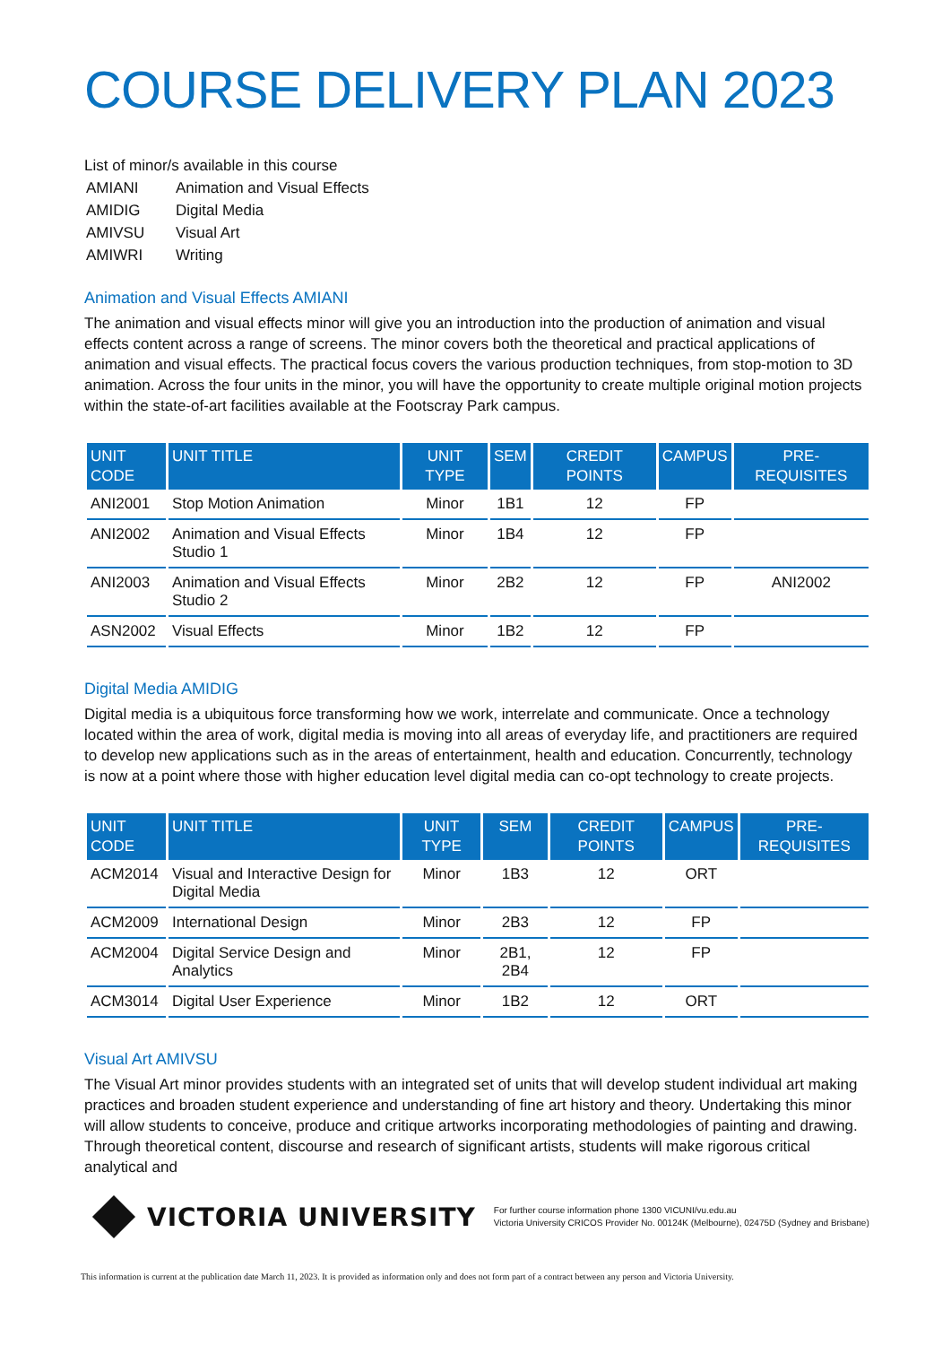COURSE DELIVERY PLAN 2023
List of minor/s available in this course
| AMIANI | Animation and Visual Effects |
| AMIDIG | Digital Media |
| AMIVSU | Visual Art |
| AMIWRI | Writing |
Animation and Visual Effects AMIANI
The animation and visual effects minor will give you an introduction into the production of animation and visual effects content across a range of screens. The minor covers both the theoretical and practical applications of animation and visual effects. The practical focus covers the various production techniques, from stop-motion to 3D animation. Across the four units in the minor, you will have the opportunity to create multiple original motion projects within the state-of-art facilities available at the Footscray Park campus.
| UNIT CODE | UNIT TITLE | UNIT TYPE | SEM | CREDIT POINTS | CAMPUS | PRE-REQUISITES |
| --- | --- | --- | --- | --- | --- | --- |
| ANI2001 | Stop Motion Animation | Minor | 1B1 | 12 | FP | |
| ANI2002 | Animation and Visual Effects Studio 1 | Minor | 1B4 | 12 | FP | |
| ANI2003 | Animation and Visual Effects Studio 2 | Minor | 2B2 | 12 | FP | ANI2002 |
| ASN2002 | Visual Effects | Minor | 1B2 | 12 | FP | |
Digital Media AMIDIG
Digital media is a ubiquitous force transforming how we work, interrelate and communicate. Once a technology located within the area of work, digital media is moving into all areas of everyday life, and practitioners are required to develop new applications such as in the areas of entertainment, health and education. Concurrently, technology is now at a point where those with higher education level digital media can co-opt technology to create projects.
| UNIT CODE | UNIT TITLE | UNIT TYPE | SEM | CREDIT POINTS | CAMPUS | PRE-REQUISITES |
| --- | --- | --- | --- | --- | --- | --- |
| ACM2014 | Visual and Interactive Design for Digital Media | Minor | 1B3 | 12 | ORT | |
| ACM2009 | International Design | Minor | 2B3 | 12 | FP | |
| ACM2004 | Digital Service Design and Analytics | Minor | 2B1, 2B4 | 12 | FP | |
| ACM3014 | Digital User Experience | Minor | 1B2 | 12 | ORT | |
Visual Art AMIVSU
The Visual Art minor provides students with an integrated set of units that will develop student individual art making practices and broaden student experience and understanding of fine art history and theory. Undertaking this minor will allow students to conceive, produce and critique artworks incorporating methodologies of painting and drawing. Through theoretical content, discourse and research of significant artists, students will make rigorous critical analytical and
VICTORIA UNIVERSITY
For further course information phone 1300 VICUNI/vu.edu.au
Victoria University CRICOS Provider No. 00124K (Melbourne), 02475D (Sydney and Brisbane)
This information is current at the publication date March 11, 2023. It is provided as information only and does not form part of a contract between any person and Victoria University.